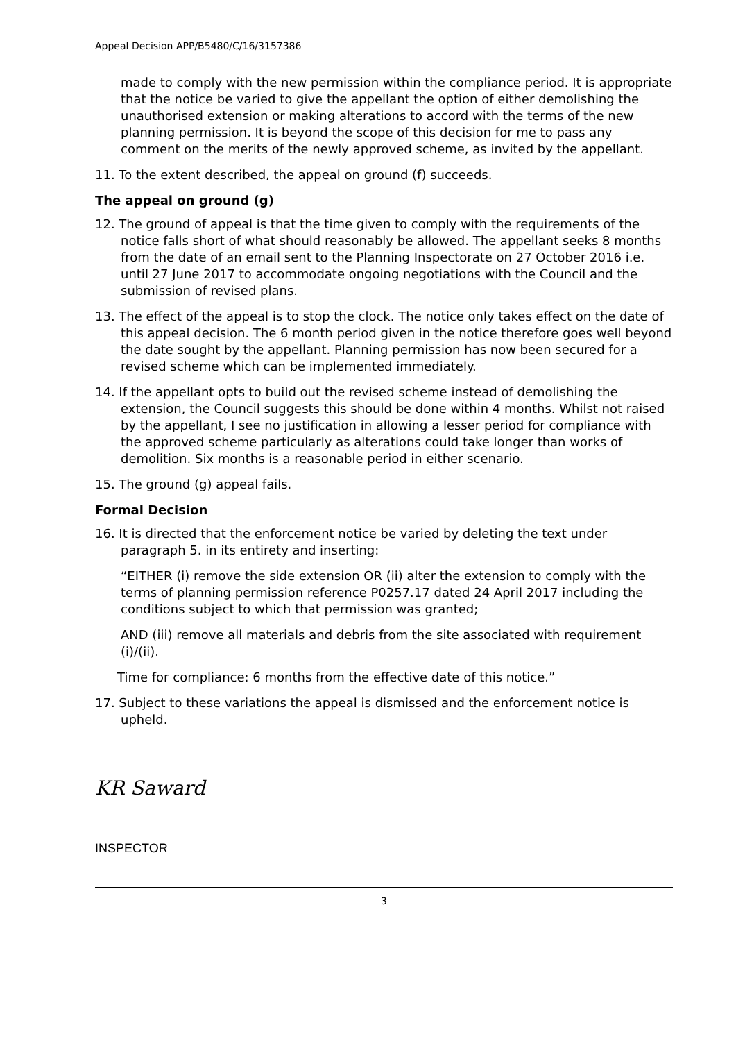Appeal Decision APP/B5480/C/16/3157386
made to comply with the new permission within the compliance period. It is appropriate that the notice be varied to give the appellant the option of either demolishing the unauthorised extension or making alterations to accord with the terms of the new planning permission. It is beyond the scope of this decision for me to pass any comment on the merits of the newly approved scheme, as invited by the appellant.
11. To the extent described, the appeal on ground (f) succeeds.
The appeal on ground (g)
12. The ground of appeal is that the time given to comply with the requirements of the notice falls short of what should reasonably be allowed. The appellant seeks 8 months from the date of an email sent to the Planning Inspectorate on 27 October 2016 i.e. until 27 June 2017 to accommodate ongoing negotiations with the Council and the submission of revised plans.
13. The effect of the appeal is to stop the clock. The notice only takes effect on the date of this appeal decision. The 6 month period given in the notice therefore goes well beyond the date sought by the appellant. Planning permission has now been secured for a revised scheme which can be implemented immediately.
14. If the appellant opts to build out the revised scheme instead of demolishing the extension, the Council suggests this should be done within 4 months. Whilst not raised by the appellant, I see no justification in allowing a lesser period for compliance with the approved scheme particularly as alterations could take longer than works of demolition. Six months is a reasonable period in either scenario.
15. The ground (g) appeal fails.
Formal Decision
16. It is directed that the enforcement notice be varied by deleting the text under paragraph 5. in its entirety and inserting:
“EITHER (i) remove the side extension OR (ii) alter the extension to comply with the terms of planning permission reference P0257.17 dated 24 April 2017 including the conditions subject to which that permission was granted;
AND (iii) remove all materials and debris from the site associated with requirement (i)/(ii).
Time for compliance: 6 months from the effective date of this notice.”
17. Subject to these variations the appeal is dismissed and the enforcement notice is upheld.
KR Saward
INSPECTOR
3